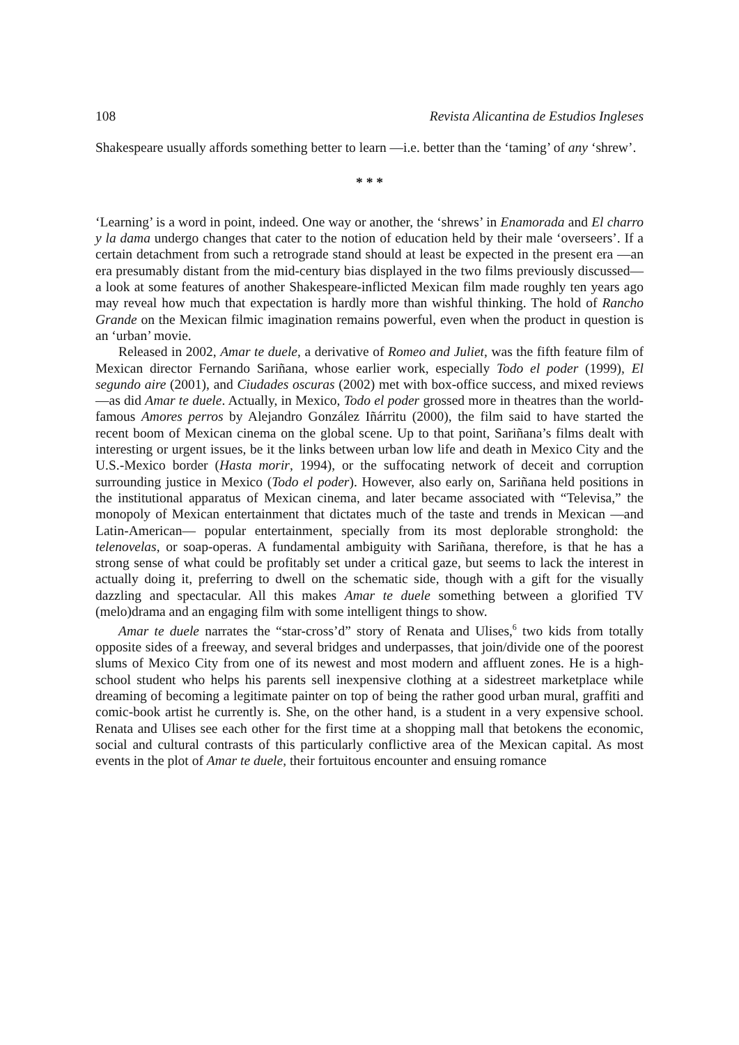108 Revista Alicantina de Estudios Ingleses
Shakespeare usually affords something better to learn —i.e. better than the ‘taming’ of any ‘shrew’.
* * *
‘Learning’ is a word in point, indeed. One way or another, the ‘shrews’ in Enamorada and El charro y la dama undergo changes that cater to the notion of education held by their male ‘overseers’. If a certain detachment from such a retrograde stand should at least be expected in the present era —an era presumably distant from the mid-century bias displayed in the two films previously discussed— a look at some features of another Shakespeare-inflicted Mexican film made roughly ten years ago may reveal how much that expectation is hardly more than wishful thinking. The hold of Rancho Grande on the Mexican filmic imagination remains powerful, even when the product in question is an ‘urban’ movie.
Released in 2002, Amar te duele, a derivative of Romeo and Juliet, was the fifth feature film of Mexican director Fernando Sariñana, whose earlier work, especially Todo el poder (1999), El segundo aire (2001), and Ciudades oscuras (2002) met with box-office success, and mixed reviews—as did Amar te duele. Actually, in Mexico, Todo el poder grossed more in theatres than the world-famous Amores perros by Alejandro González Iñárritu (2000), the film said to have started the recent boom of Mexican cinema on the global scene. Up to that point, Sariñana’s films dealt with interesting or urgent issues, be it the links between urban low life and death in Mexico City and the U.S.-Mexico border (Hasta morir, 1994), or the suffocating network of deceit and corruption surrounding justice in Mexico (Todo el poder). However, also early on, Sariñana held positions in the institutional apparatus of Mexican cinema, and later became associated with “Televisa,” the monopoly of Mexican entertainment that dictates much of the taste and trends in Mexican —and Latin-American— popular entertainment, specially from its most deplorable stronghold: the telenovelas, or soap-operas. A fundamental ambiguity with Sariñana, therefore, is that he has a strong sense of what could be profitably set under a critical gaze, but seems to lack the interest in actually doing it, preferring to dwell on the schematic side, though with a gift for the visually dazzling and spectacular. All this makes Amar te duele something between a glorified TV (melo)drama and an engaging film with some intelligent things to show.
Amar te duele narrates the “star-cross’d” story of Renata and Ulises,<sup>6</sup> two kids from totally opposite sides of a freeway, and several bridges and underpasses, that join/divide one of the poorest slums of Mexico City from one of its newest and most modern and affluent zones. He is a high-school student who helps his parents sell inexpensive clothing at a sidestreet marketplace while dreaming of becoming a legitimate painter on top of being the rather good urban mural, graffiti and comic-book artist he currently is. She, on the other hand, is a student in a very expensive school. Renata and Ulises see each other for the first time at a shopping mall that betokens the economic, social and cultural contrasts of this particularly conflictive area of the Mexican capital. As most events in the plot of Amar te duele, their fortuitous encounter and ensuing romance